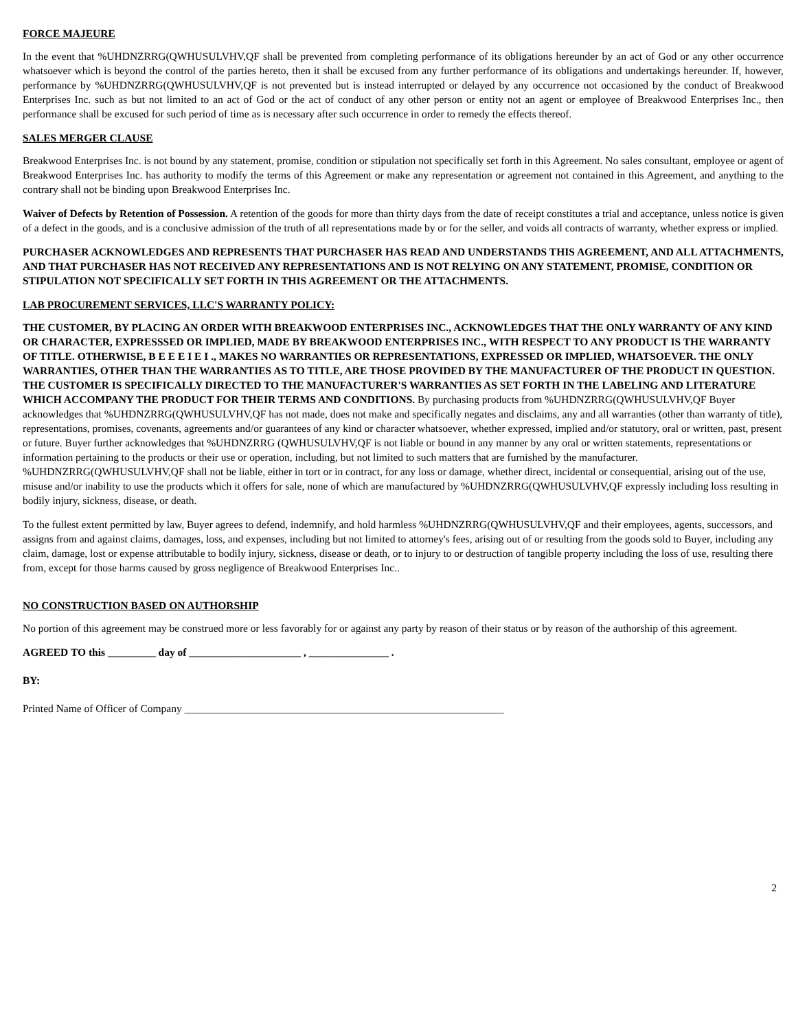FORCE MAJEURE
In the event that %UHDNZRRG(QWHUSULVHV,QF shall be prevented from completing performance of its obligations hereunder by an act of God or any other occurrence whatsoever which is beyond the control of the parties hereto, then it shall be excused from any further performance of its obligations and undertakings hereunder. If, however, performance by %UHDNZRRG(QWHUSULVHV,QF is not prevented but is instead interrupted or delayed by any occurrence not occasioned by the conduct of Breakwood Enterprises Inc. such as but not limited to an act of God or the act of conduct of any other person or entity not an agent or employee of Breakwood Enterprises Inc., then performance shall be excused for such period of time as is necessary after such occurrence in order to remedy the effects thereof.
SALES MERGER CLAUSE
Breakwood Enterprises Inc. is not bound by any statement, promise, condition or stipulation not specifically set forth in this Agreement. No sales consultant, employee or agent of Breakwood Enterprises Inc. has authority to modify the terms of this Agreement or make any representation or agreement not contained in this Agreement, and anything to the contrary shall not be binding upon Breakwood Enterprises Inc.
Waiver of Defects by Retention of Possession. A retention of the goods for more than thirty days from the date of receipt constitutes a trial and acceptance, unless notice is given of a defect in the goods, and is a conclusive admission of the truth of all representations made by or for the seller, and voids all contracts of warranty, whether express or implied.
PURCHASER ACKNOWLEDGES AND REPRESENTS THAT PURCHASER HAS READ AND UNDERSTANDS THIS AGREEMENT, AND ALL ATTACHMENTS, AND THAT PURCHASER HAS NOT RECEIVED ANY REPRESENTATIONS AND IS NOT RELYING ON ANY STATEMENT, PROMISE, CONDITION OR STIPULATION NOT SPECIFICALLY SET FORTH IN THIS AGREEMENT OR THE ATTACHMENTS.
LAB PROCUREMENT SERVICES, LLC'S WARRANTY POLICY:
THE CUSTOMER, BY PLACING AN ORDER WITH BREAKWOOD ENTERPRISES INC., ACKNOWLEDGES THAT THE ONLY WARRANTY OF ANY KIND OR CHARACTER, EXPRESSSED OR IMPLIED, MADE BY BREAKWOOD ENTERPRISES INC., WITH RESPECT TO ANY PRODUCT IS THE WARRANTY OF TITLE. OTHERWISE, B E E E I E I ., MAKES NO WARRANTIES OR REPRESENTATIONS, EXPRESSED OR IMPLIED, WHATSOEVER. THE ONLY WARRANTIES, OTHER THAN THE WARRANTIES AS TO TITLE, ARE THOSE PROVIDED BY THE MANUFACTURER OF THE PRODUCT IN QUESTION. THE CUSTOMER IS SPECIFICALLY DIRECTED TO THE MANUFACTURER'S WARRANTIES AS SET FORTH IN THE LABELING AND LITERATURE WHICH ACCOMPANY THE PRODUCT FOR THEIR TERMS AND CONDITIONS. By purchasing products from %UHDNZRRG(QWHUSULVHV,QF Buyer acknowledges that %UHDNZRRG(QWHUSULVHV,QF has not made, does not make and specifically negates and disclaims, any and all warranties (other than warranty of title), representations, promises, covenants, agreements and/or guarantees of any kind or character whatsoever, whether expressed, implied and/or statutory, oral or written, past, present or future. Buyer further acknowledges that %UHDNZRRG (QWHUSULVHV,QF is not liable or bound in any manner by any oral or written statements, representations or information pertaining to the products or their use or operation, including, but not limited to such matters that are furnished by the manufacturer. %UHDNZRRG(QWHUSULVHV,QF shall not be liable, either in tort or in contract, for any loss or damage, whether direct, incidental or consequential, arising out of the use, misuse and/or inability to use the products which it offers for sale, none of which are manufactured by %UHDNZRRG(QWHUSULVHV,QF expressly including loss resulting in bodily injury, sickness, disease, or death.
To the fullest extent permitted by law, Buyer agrees to defend, indemnify, and hold harmless %UHDNZRRG(QWHUSULVHV,QF and their employees, agents, successors, and assigns from and against claims, damages, loss, and expenses, including but not limited to attorney's fees, arising out of or resulting from the goods sold to Buyer, including any claim, damage, lost or expense attributable to bodily injury, sickness, disease or death, or to injury to or destruction of tangible property including the loss of use, resulting there from, except for those harms caused by gross negligence of Breakwood Enterprises Inc..
NO CONSTRUCTION BASED ON AUTHORSHIP
No portion of this agreement may be construed more or less favorably for or against any party by reason of their status or by reason of the authorship of this agreement.
AGREED TO this _________ day of _____________________ , _______________ .
BY:
Printed Name of Officer of Company ____________________________________________________________
2